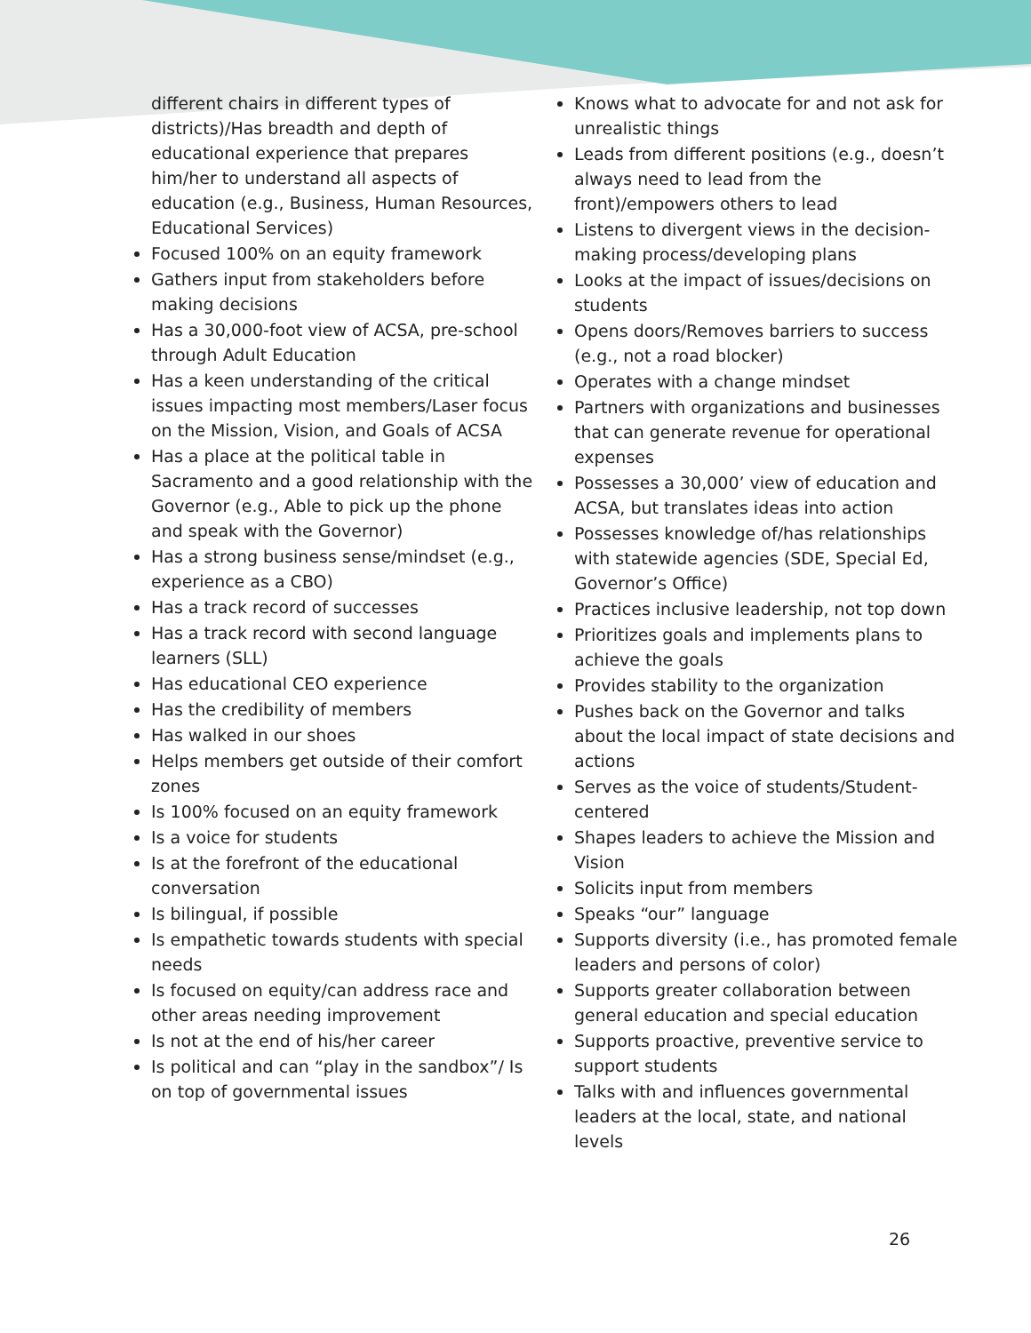different chairs in different types of districts)/Has breadth and depth of educational experience that prepares him/her to understand all aspects of education (e.g., Business, Human Resources, Educational Services)
Focused 100% on an equity framework
Gathers input from stakeholders before making decisions
Has a 30,000-foot view of ACSA, pre-school through Adult Education
Has a keen understanding of the critical issues impacting most members/Laser focus on the Mission, Vision, and Goals of ACSA
Has a place at the political table in Sacramento and a good relationship with the Governor (e.g., Able to pick up the phone and speak with the Governor)
Has a strong business sense/mindset (e.g., experience as a CBO)
Has a track record of successes
Has a track record with second language learners (SLL)
Has educational CEO experience
Has the credibility of members
Has walked in our shoes
Helps members get outside of their comfort zones
Is 100% focused on an equity framework
Is a voice for students
Is at the forefront of the educational conversation
Is bilingual, if possible
Is empathetic towards students with special needs
Is focused on equity/can address race and other areas needing improvement
Is not at the end of his/her career
Is political and can “play in the sandbox”/ Is on top of governmental issues
Knows what to advocate for and not ask for unrealistic things
Leads from different positions (e.g., doesn’t always need to lead from the front)/empowers others to lead
Listens to divergent views in the decision-making process/developing plans
Looks at the impact of issues/decisions on students
Opens doors/Removes barriers to success (e.g., not a road blocker)
Operates with a change mindset
Partners with organizations and businesses that can generate revenue for operational expenses
Possesses a 30,000’ view of education and ACSA, but translates ideas into action
Possesses knowledge of/has relationships with statewide agencies (SDE, Special Ed, Governor’s Office)
Practices inclusive leadership, not top down
Prioritizes goals and implements plans to achieve the goals
Provides stability to the organization
Pushes back on the Governor and talks about the local impact of state decisions and actions
Serves as the voice of students/Student-centered
Shapes leaders to achieve the Mission and Vision
Solicits input from members
Speaks “our” language
Supports diversity (i.e., has promoted female leaders and persons of color)
Supports greater collaboration between general education and special education
Supports proactive, preventive service to support students
Talks with and influences governmental leaders at the local, state, and national levels
26